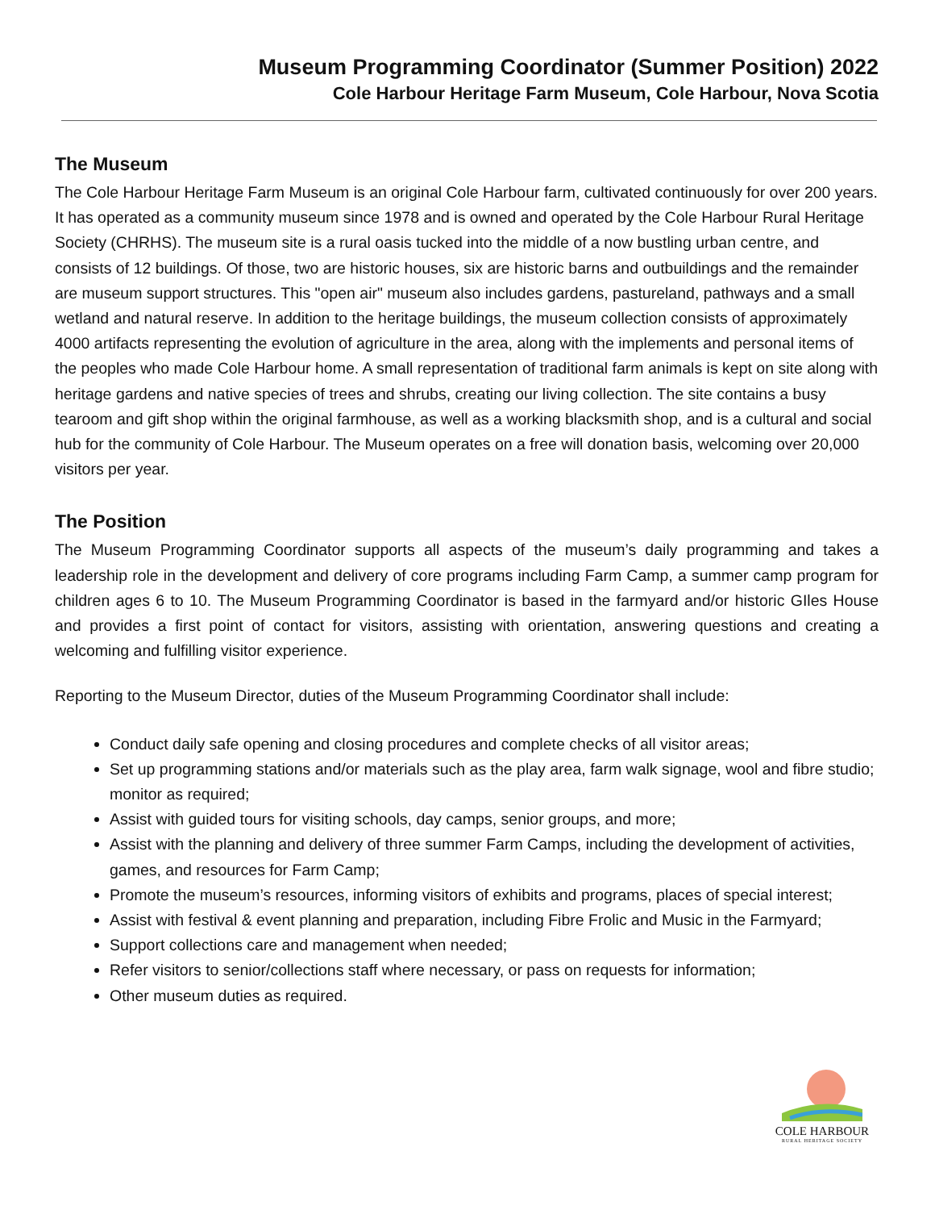Museum Programming Coordinator (Summer Position) 2022
Cole Harbour Heritage Farm Museum, Cole Harbour, Nova Scotia
The Museum
The Cole Harbour Heritage Farm Museum is an original Cole Harbour farm, cultivated continuously for over 200 years. It has operated as a community museum since 1978 and is owned and operated by the Cole Harbour Rural Heritage Society (CHRHS). The museum site is a rural oasis tucked into the middle of a now bustling urban centre, and consists of 12 buildings. Of those, two are historic houses, six are historic barns and outbuildings and the remainder are museum support structures. This "open air" museum also includes gardens, pastureland, pathways and a small wetland and natural reserve. In addition to the heritage buildings, the museum collection consists of approximately 4000 artifacts representing the evolution of agriculture in the area, along with the implements and personal items of the peoples who made Cole Harbour home. A small representation of traditional farm animals is kept on site along with heritage gardens and native species of trees and shrubs, creating our living collection. The site contains a busy tearoom and gift shop within the original farmhouse, as well as a working blacksmith shop, and is a cultural and social hub for the community of Cole Harbour. The Museum operates on a free will donation basis, welcoming over 20,000 visitors per year.
The Position
The Museum Programming Coordinator supports all aspects of the museum’s daily programming and takes a leadership role in the development and delivery of core programs including Farm Camp, a summer camp program for children ages 6 to 10. The Museum Programming Coordinator is based in the farmyard and/or historic GIles House and provides a first point of contact for visitors, assisting with orientation, answering questions and creating a welcoming and fulfilling visitor experience.
Reporting to the Museum Director, duties of the Museum Programming Coordinator shall include:
Conduct daily safe opening and closing procedures and complete checks of all visitor areas;
Set up programming stations and/or materials such as the play area, farm walk signage, wool and fibre studio; monitor as required;
Assist with guided tours for visiting schools, day camps, senior groups, and more;
Assist with the planning and delivery of three summer Farm Camps, including the development of activities, games, and resources for Farm Camp;
Promote the museum’s resources, informing visitors of exhibits and programs, places of special interest;
Assist with festival & event planning and preparation, including Fibre Frolic and Music in the Farmyard;
Support collections care and management when needed;
Refer visitors to senior/collections staff where necessary, or pass on requests for information;
Other museum duties as required.
COLE HARBOUR
RURAL HERITAGE SOCIETY